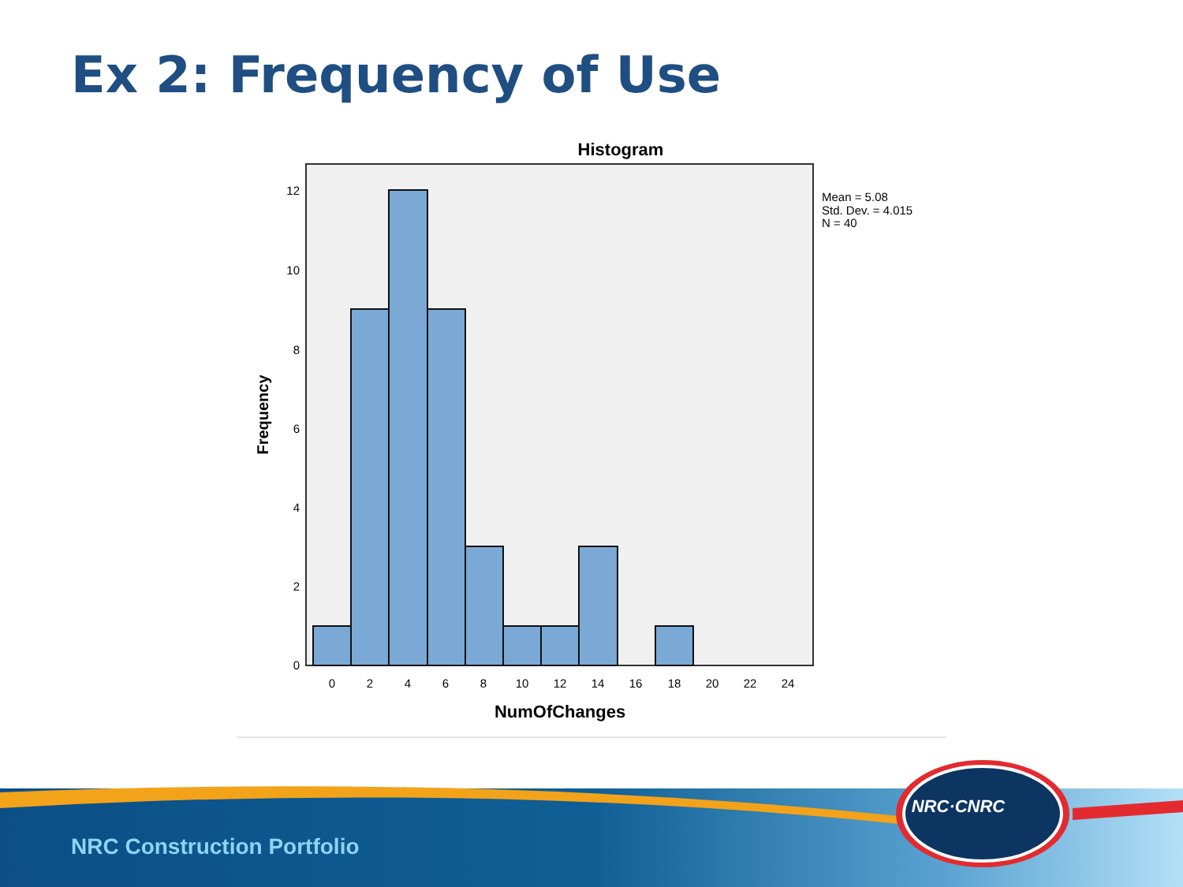Ex 2: Frequency of Use
Histogram
0
2
4
6
8
10
12
0
2
4
6
8
10
12
14
16
18
20
22
24
NumOfChanges
Frequency
Mean = 5.08
Std. Dev. = 4.015
N = 40
NRC Construction Portfolio
NRC·CNRC